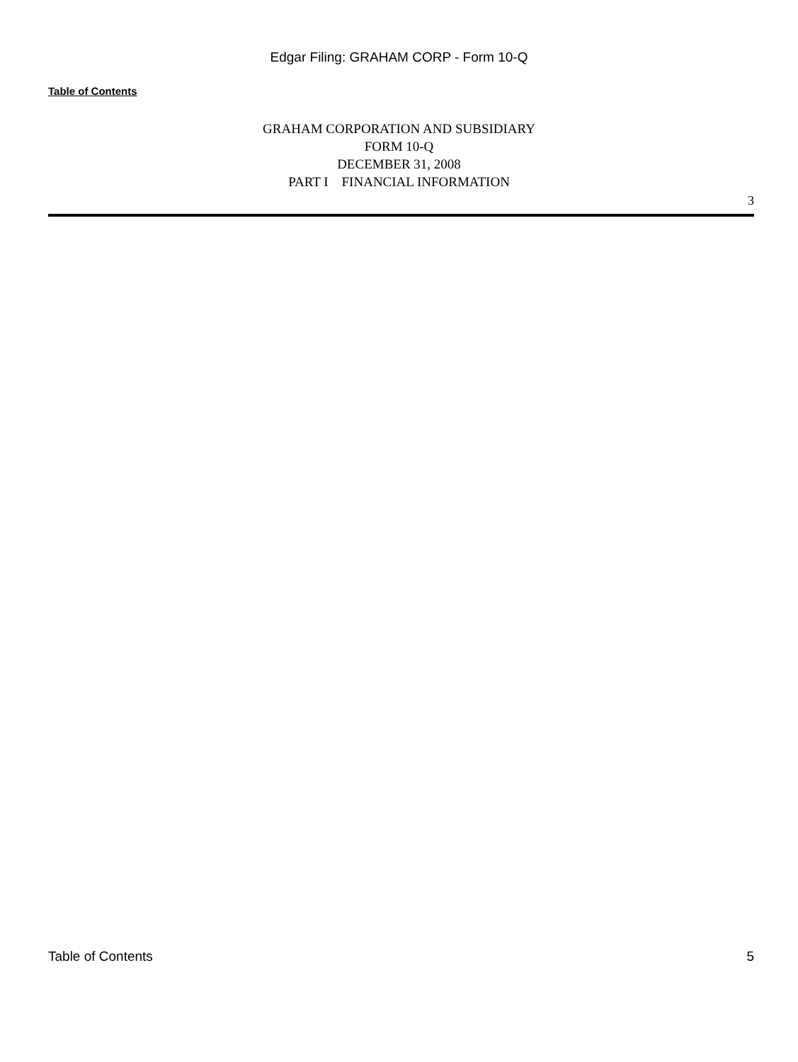Edgar Filing: GRAHAM CORP - Form 10-Q
Table of Contents
GRAHAM CORPORATION AND SUBSIDIARY
FORM 10-Q
DECEMBER 31, 2008
PART I FINANCIAL INFORMATION
3
Table of Contents 5